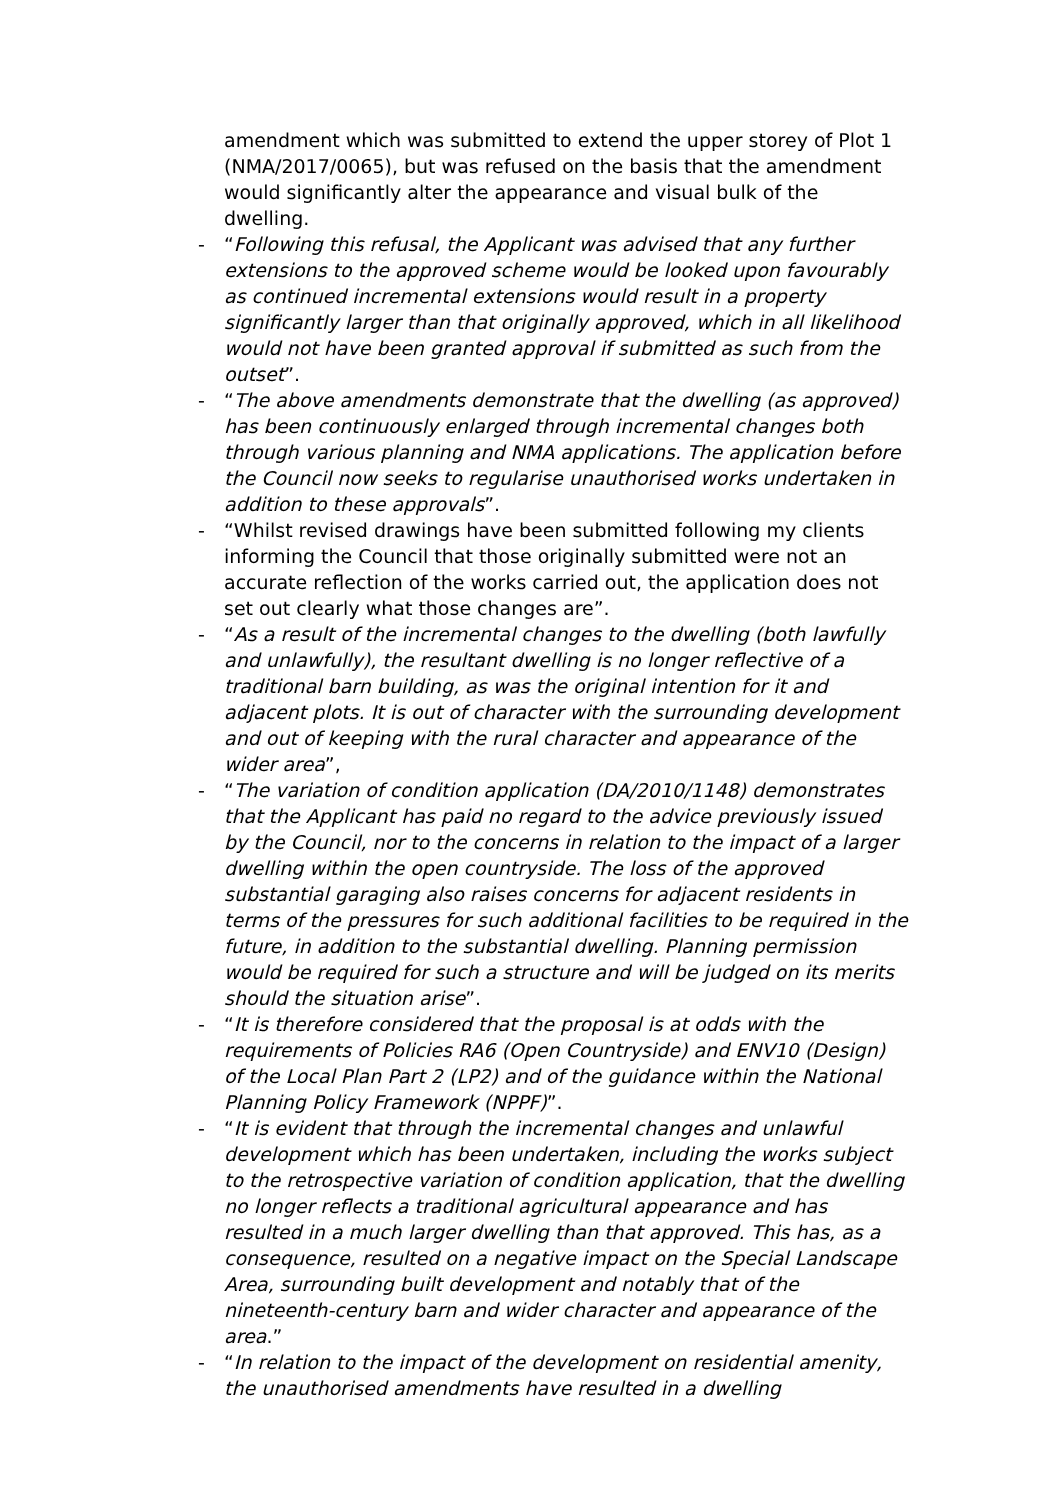amendment which was submitted to extend the upper storey of Plot 1 (NMA/2017/0065), but was refused on the basis that the amendment would significantly alter the appearance and visual bulk of the dwelling.
- “Following this refusal, the Applicant was advised that any further extensions to the approved scheme would be looked upon favourably as continued incremental extensions would result in a property significantly larger than that originally approved, which in all likelihood would not have been granted approval if submitted as such from the outset”.
- “The above amendments demonstrate that the dwelling (as approved) has been continuously enlarged through incremental changes both through various planning and NMA applications. The application before the Council now seeks to regularise unauthorised works undertaken in addition to these approvals”.
- “Whilst revised drawings have been submitted following my clients informing the Council that those originally submitted were not an accurate reflection of the works carried out, the application does not set out clearly what those changes are”.
- “As a result of the incremental changes to the dwelling (both lawfully and unlawfully), the resultant dwelling is no longer reflective of a traditional barn building, as was the original intention for it and adjacent plots. It is out of character with the surrounding development and out of keeping with the rural character and appearance of the wider area”,
- “The variation of condition application (DA/2010/1148) demonstrates that the Applicant has paid no regard to the advice previously issued by the Council, nor to the concerns in relation to the impact of a larger dwelling within the open countryside. The loss of the approved substantial garaging also raises concerns for adjacent residents in terms of the pressures for such additional facilities to be required in the future, in addition to the substantial dwelling. Planning permission would be required for such a structure and will be judged on its merits should the situation arise”.
- “It is therefore considered that the proposal is at odds with the requirements of Policies RA6 (Open Countryside) and ENV10 (Design) of the Local Plan Part 2 (LP2) and of the guidance within the National Planning Policy Framework (NPPF)”.
- “It is evident that through the incremental changes and unlawful development which has been undertaken, including the works subject to the retrospective variation of condition application, that the dwelling no longer reflects a traditional agricultural appearance and has resulted in a much larger dwelling than that approved. This has, as a consequence, resulted on a negative impact on the Special Landscape Area, surrounding built development and notably that of the nineteenth-century barn and wider character and appearance of the area.”
- “In relation to the impact of the development on residential amenity, the unauthorised amendments have resulted in a dwelling